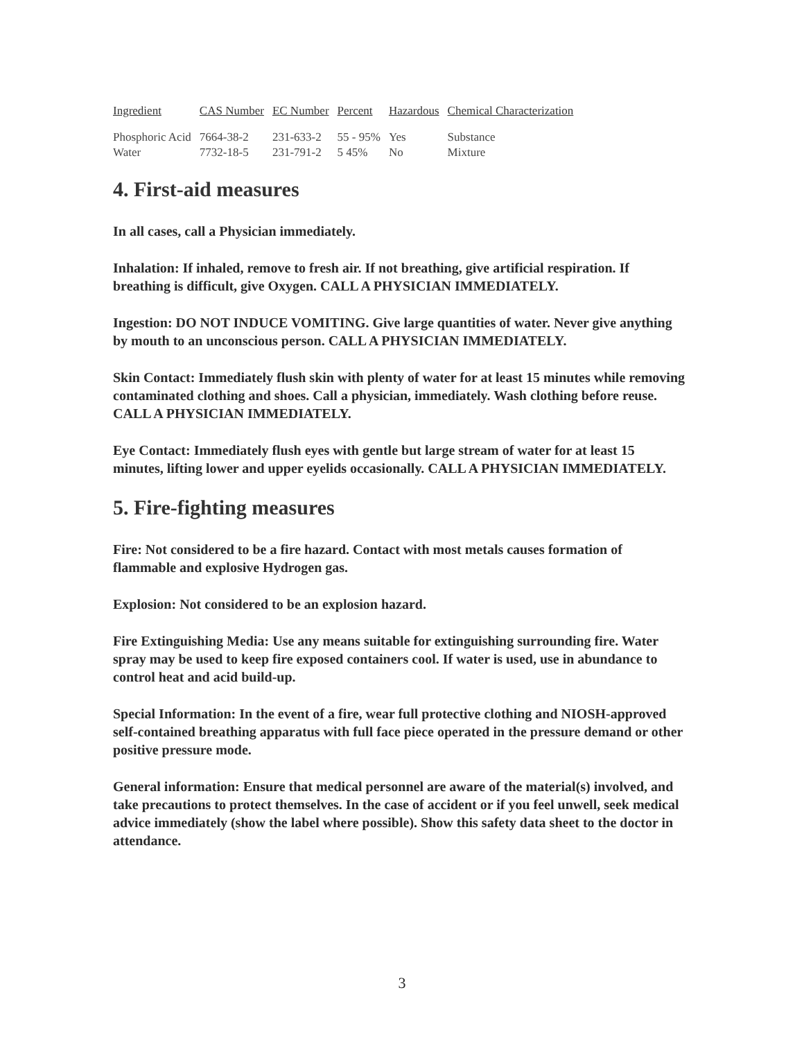| Ingredient | | CAS Number | EC Number | Percent | Hazardous | Chemical Characterization |
| --- | --- | --- | --- | --- | --- | --- |
| Phosphoric Acid | | 7664-38-2 | 231-633-2 | 55 - 95% | Yes | Substance |
| Water | | 7732-18-5 | 231-791-2 | 5 45% | No | Mixture |
4. First-aid measures
In all cases, call a Physician immediately.
Inhalation: If inhaled, remove to fresh air. If not breathing, give artificial respiration. If breathing is difficult, give Oxygen. CALL A PHYSICIAN IMMEDIATELY.
Ingestion: DO NOT INDUCE VOMITING. Give large quantities of water. Never give anything by mouth to an unconscious person. CALL A PHYSICIAN IMMEDIATELY.
Skin Contact: Immediately flush skin with plenty of water for at least 15 minutes while removing contaminated clothing and shoes. Call a physician, immediately. Wash clothing before reuse. CALL A PHYSICIAN IMMEDIATELY.
Eye Contact: Immediately flush eyes with gentle but large stream of water for at least 15 minutes, lifting lower and upper eyelids occasionally. CALL A PHYSICIAN IMMEDIATELY.
5. Fire-fighting measures
Fire: Not considered to be a fire hazard. Contact with most metals causes formation of flammable and explosive Hydrogen gas.
Explosion: Not considered to be an explosion hazard.
Fire Extinguishing Media: Use any means suitable for extinguishing surrounding fire. Water spray may be used to keep fire exposed containers cool. If water is used, use in abundance to control heat and acid build-up.
Special Information: In the event of a fire, wear full protective clothing and NIOSH-approved self-contained breathing apparatus with full face piece operated in the pressure demand or other positive pressure mode.
General information: Ensure that medical personnel are aware of the material(s) involved, and take precautions to protect themselves. In the case of accident or if you feel unwell, seek medical advice immediately (show the label where possible). Show this safety data sheet to the doctor in attendance.
3